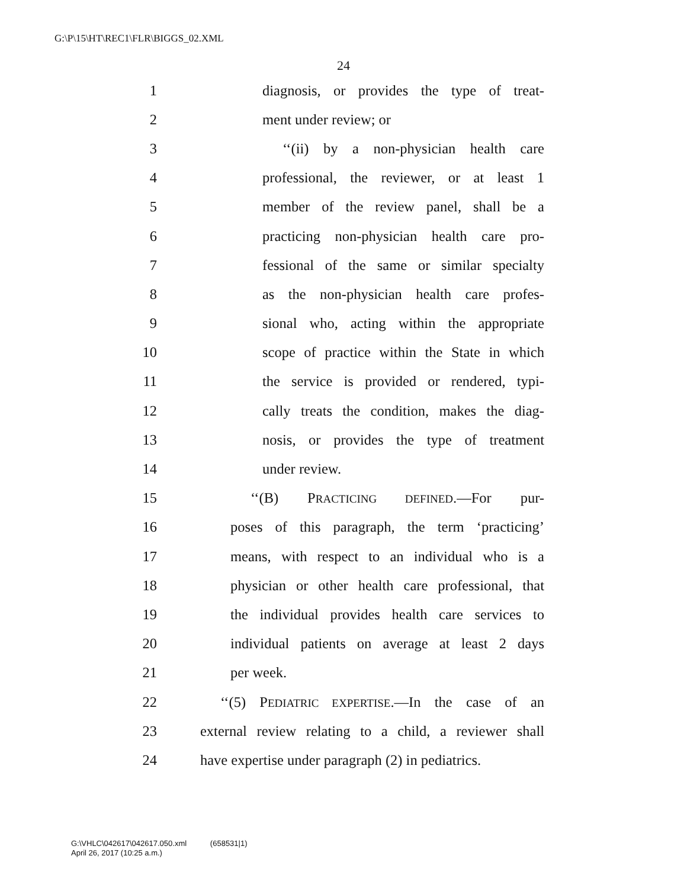G:\P\15\HT\REC1\FLR\BIGGS_02.XML
24
1 diagnosis, or provides the type of treat-
2 ment under review; or
3 ‘‘(ii) by a non-physician health care
4 professional, the reviewer, or at least 1
5 member of the review panel, shall be a
6 practicing non-physician health care pro-
7 fessional of the same or similar specialty
8 as the non-physician health care profes-
9 sional who, acting within the appropriate
10 scope of practice within the State in which
11 the service is provided or rendered, typi-
12 cally treats the condition, makes the diag-
13 nosis, or provides the type of treatment
14 under review.
15 ‘‘(B) PRACTICING DEFINED.—For pur-
16 poses of this paragraph, the term ‘practicing’
17 means, with respect to an individual who is a
18 physician or other health care professional, that
19 the individual provides health care services to
20 individual patients on average at least 2 days
21 per week.
22 ‘‘(5) PEDIATRIC EXPERTISE.—In the case of an
23 external review relating to a child, a reviewer shall
24 have expertise under paragraph (2) in pediatrics.
G:\VHLC\042617\042617.050.xml (658531|1)
April 26, 2017 (10:25 a.m.)